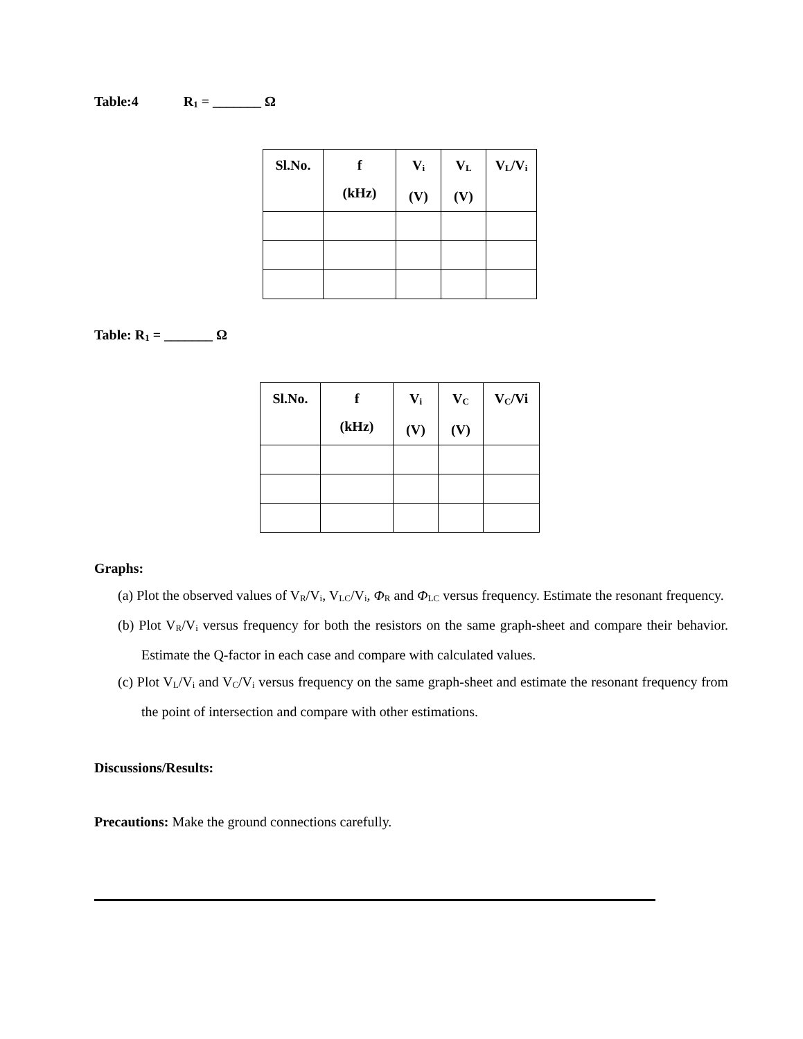Table:4 R<sub>1</sub> = _______ Ω
| Sl.No. | f (kHz) | V<sub>i</sub> (V) | V<sub>L</sub> (V) | V<sub>L</sub>/V<sub>i</sub> |
| --- | --- | --- | --- | --- |
Table: R<sub>1</sub> = _______ Ω
| Sl.No. | f (kHz) | V<sub>i</sub> (V) | V<sub>C</sub> (V) | V<sub>C</sub>/Vi |
| --- | --- | --- | --- | --- |
Graphs:
(a) Plot the observed values of V<sub>R</sub>/V<sub>i</sub>, V<sub>LC</sub>/V<sub>i</sub>, Φ<sub>R</sub> and Φ<sub>LC</sub> versus frequency. Estimate the resonant frequency.
(b) Plot V<sub>R</sub>/V<sub>i</sub> versus frequency for both the resistors on the same graph-sheet and compare their behavior. Estimate the Q-factor in each case and compare with calculated values.
(c) Plot V<sub>L</sub>/V<sub>i</sub> and V<sub>C</sub>/V<sub>i</sub> versus frequency on the same graph-sheet and estimate the resonant frequency from the point of intersection and compare with other estimations.
Discussions/Results:
Precautions: Make the ground connections carefully.